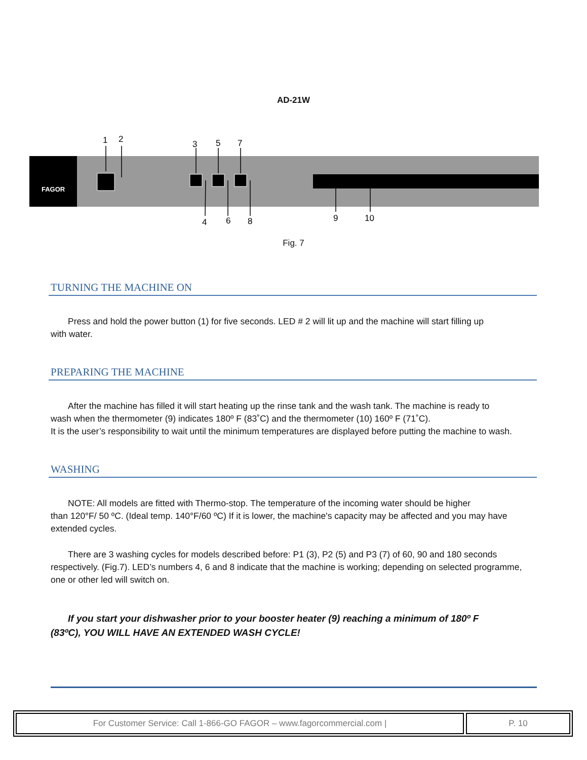AD-21W
FAGOR
1
2
3
5
7
4
6
8
9
10
Fig. 7
TURNING THE MACHINE ON
Press and hold the power button (1) for five seconds. LED # 2 will lit up and the machine will start filling up
with water.
PREPARING THE MACHINE
After the machine has filled it will start heating up the rinse tank and the wash tank. The machine is ready to
wash when the thermometer (9) indicates 180º F (83˚C) and the thermometer (10) 160º F (71˚C).
It is the user’s responsibility to wait until the minimum temperatures are displayed before putting the machine to wash.
WASHING
NOTE: All models are fitted with Thermo-stop. The temperature of the incoming water should be higher
than 120°F/ 50 ºC. (Ideal temp. 140°F/60 ºC) If it is lower, the machine's capacity may be affected and you may have extended cycles.
There are 3 washing cycles for models described before: P1 (3), P2 (5) and P3 (7) of 60, 90 and 180 seconds
respectively. (Fig.7). LED’s numbers 4, 6 and 8 indicate that the machine is working; depending on selected programme, one or other led will switch on.
If you start your dishwasher prior to your booster heater (9) reaching a minimum of 180º F
(83ºC), YOU WILL HAVE AN EXTENDED WASH CYCLE!
For Customer Service: Call 1-866-GO FAGOR – www.fagorcommercial.com | P. 10